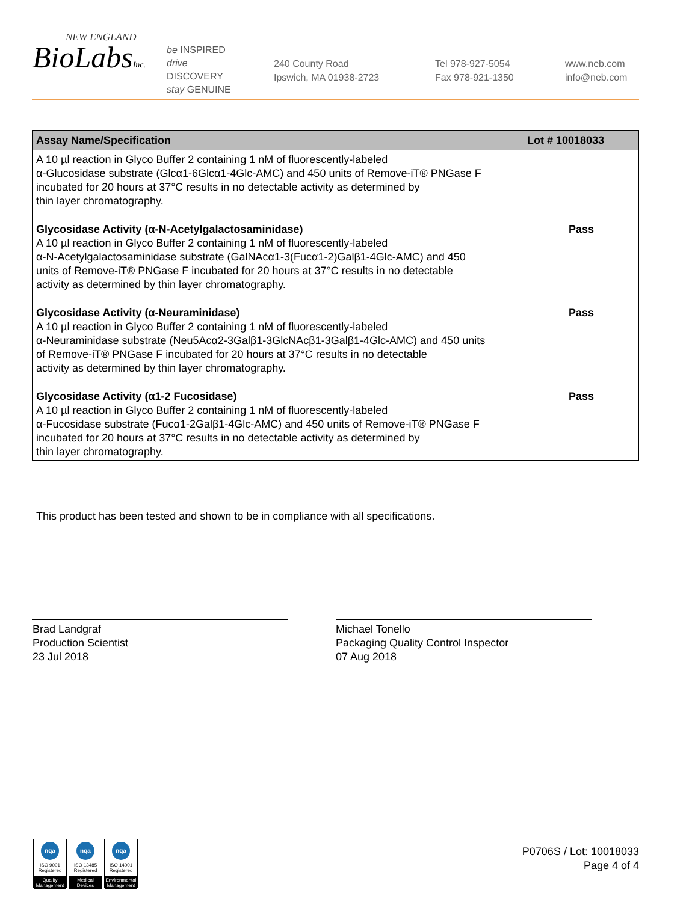NEW ENGLAND
BioLabsInc.
be INSPIRED
drive DISCOVERY
stay GENUINE
240 County Road
Ipswich, MA 01938-2723
Tel 978-927-5054
Fax 978-921-1350
www.neb.com
info@neb.com
| Assay Name/Specification | Lot # 10018033 |
| --- | --- |
| A 10 µl reaction in Glyco Buffer 2 containing 1 nM of fluorescently-labeled α-Glucosidase substrate (Glcα1-6Glcα1-4Glc-AMC) and 450 units of Remove-iT® PNGase F incubated for 20 hours at 37°C results in no detectable activity as determined by thin layer chromatography. | |
| Glycosidase Activity (α-N-Acetylgalactosaminidase) A 10 µl reaction in Glyco Buffer 2 containing 1 nM of fluorescently-labeled α-N-Acetylgalactosaminidase substrate (GalNAcα1-3(Fucα1-2)Galβ1-4Glc-AMC) and 450 units of Remove-iT® PNGase F incubated for 20 hours at 37°C results in no detectable activity as determined by thin layer chromatography. | Pass |
| Glycosidase Activity (α-Neuraminidase) A 10 µl reaction in Glyco Buffer 2 containing 1 nM of fluorescently-labeled α-Neuraminidase substrate (Neu5Acα2-3Galβ1-3GlcNAcβ1-3Galβ1-4Glc-AMC) and 450 units of Remove-iT® PNGase F incubated for 20 hours at 37°C results in no detectable activity as determined by thin layer chromatography. | Pass |
| Glycosidase Activity (α1-2 Fucosidase) A 10 µl reaction in Glyco Buffer 2 containing 1 nM of fluorescently-labeled α-Fucosidase substrate (Fucα1-2Galβ1-4Glc-AMC) and 450 units of Remove-iT® PNGase F incubated for 20 hours at 37°C results in no detectable activity as determined by thin layer chromatography. | Pass |
This product has been tested and shown to be in compliance with all specifications.
Brad Landgraf
Production Scientist
23 Jul 2018
Michael Tonello
Packaging Quality Control Inspector
07 Aug 2018
nqa
ISO 9001 Registered
Quality Management
nqa
ISO 13485 Registered
Medical Devices
nqa
ISO 14001 Registered
Environmental Management
P0706S / Lot: 10018033
Page 4 of 4